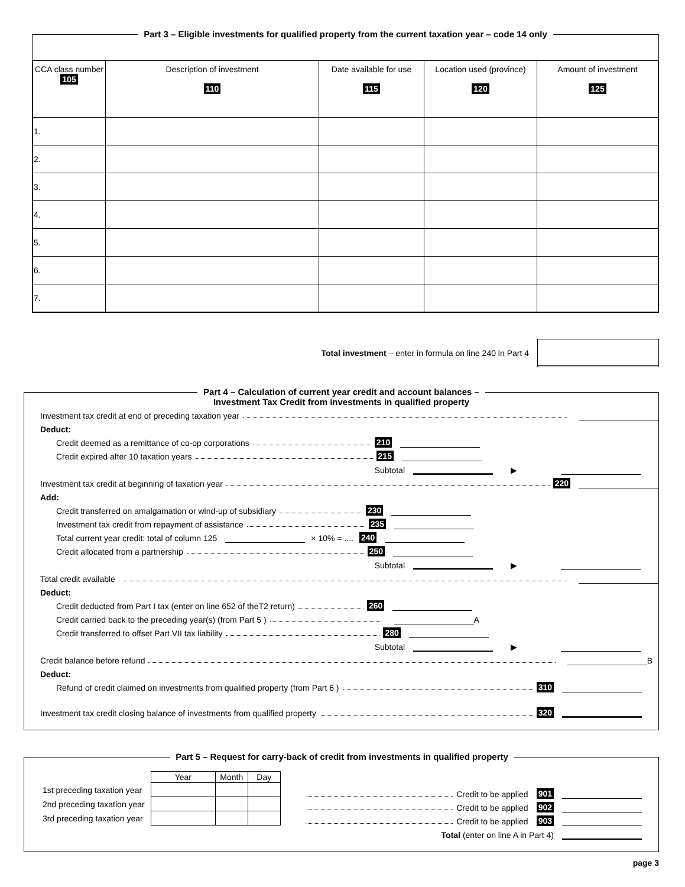Part 3 – Eligible investments for qualified property from the current taxation year – code 14 only
| CCA class number 105 | Description of investment 110 | Date available for use 115 | Location used (province) 120 | Amount of investment 125 |
| --- | --- | --- | --- | --- |
| 1. | | | | |
| 2. | | | | |
| 3. | | | | |
| 4. | | | | |
| 5. | | | | |
| 6. | | | | |
| 7. | | | | |
Total investment – enter in formula on line 240 in Part 4
Part 4 – Calculation of current year credit and account balances –
Investment Tax Credit from investments in qualified property
Investment tax credit at end of preceding taxation year
Deduct:
Credit deemed as a remittance of co-op corporations 210
Credit expired after 10 taxation years 215
Subtotal ▶
Investment tax credit at beginning of taxation year 220
Add:
Credit transferred on amalgamation or wind-up of subsidiary 230
Investment tax credit from repayment of assistance 235
Total current year credit: total of column 125 × 10% = .... 240
Credit allocated from a partnership 250
Subtotal ▶
Total credit available
Deduct:
Credit deducted from Part I tax (enter on line 652 of theT2 return) 260
Credit carried back to the preceding year(s) (from Part 5 ) A
Credit transferred to offset Part VII tax liability 280
Subtotal ▶
Credit balance before refund B
Deduct:
Refund of credit claimed on investments from qualified property (from Part 6 ) 310
Investment tax credit closing balance of investments from qualified property 320
Part 5 – Request for carry-back of credit from investments in qualified property
| | Year | Month | Day |
| 1st preceding taxation year | | | |
| 2nd preceding taxation year | | | |
| 3rd preceding taxation year | | | |
Credit to be applied 901
Credit to be applied 902
Credit to be applied 903
Total (enter on line A in Part 4)
page 3